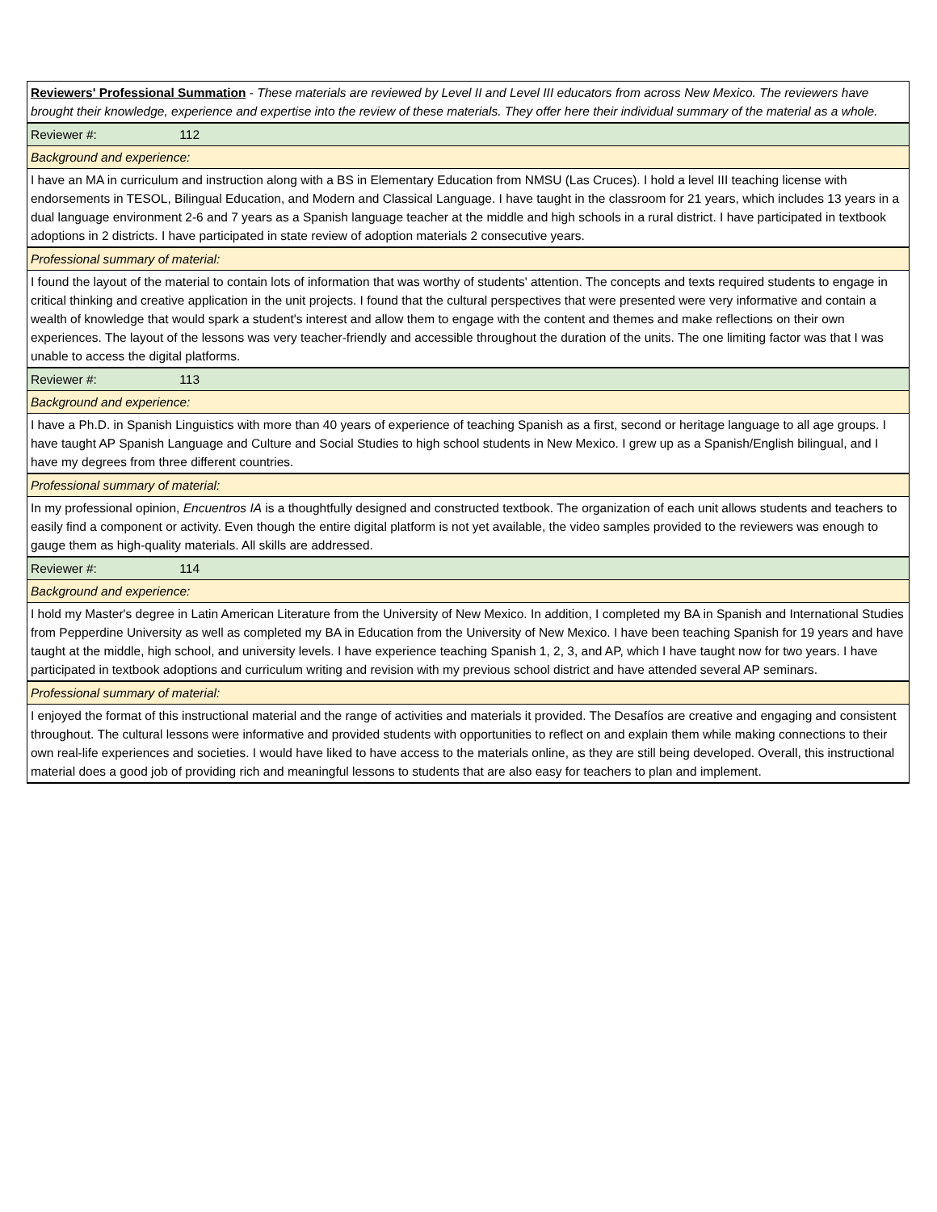| Reviewers' Professional Summation - These materials are reviewed by Level II and Level III educators from across New Mexico. The reviewers have brought their knowledge, experience and expertise into the review of these materials. They offer here their individual summary of the material as a whole. |
| Reviewer #: 112 |
| Background and experience: |
| I have an MA in curriculum and instruction along with a BS in Elementary Education from NMSU (Las Cruces). I hold a level III teaching license with endorsements in TESOL, Bilingual Education, and Modern and Classical Language. I have taught in the classroom for 21 years, which includes 13 years in a dual language environment 2-6 and 7 years as a Spanish language teacher at the middle and high schools in a rural district. I have participated in textbook adoptions in 2 districts. I have participated in state review of adoption materials 2 consecutive years. |
| Professional summary of material: |
| I found the layout of the material to contain lots of information that was worthy of students' attention. The concepts and texts required students to engage in critical thinking and creative application in the unit projects. I found that the cultural perspectives that were presented were very informative and contain a wealth of knowledge that would spark a student's interest and allow them to engage with the content and themes and make reflections on their own experiences. The layout of the lessons was very teacher-friendly and accessible throughout the duration of the units. The one limiting factor was that I was unable to access the digital platforms. |
| Reviewer #: 113 |
| Background and experience: |
| I have a Ph.D. in Spanish Linguistics with more than 40 years of experience of teaching Spanish as a first, second or heritage language to all age groups. I have taught AP Spanish Language and Culture and Social Studies to high school students in New Mexico. I grew up as a Spanish/English bilingual, and I have my degrees from three different countries. |
| Professional summary of material: |
| In my professional opinion, Encuentros IA is a thoughtfully designed and constructed textbook. The organization of each unit allows students and teachers to easily find a component or activity. Even though the entire digital platform is not yet available, the video samples provided to the reviewers was enough to gauge them as high-quality materials. All skills are addressed. |
| Reviewer #: 114 |
| Background and experience: |
| I hold my Master's degree in Latin American Literature from the University of New Mexico. In addition, I completed my BA in Spanish and International Studies from Pepperdine University as well as completed my BA in Education from the University of New Mexico. I have been teaching Spanish for 19 years and have taught at the middle, high school, and university levels. I have experience teaching Spanish 1, 2, 3, and AP, which I have taught now for two years. I have participated in textbook adoptions and curriculum writing and revision with my previous school district and have attended several AP seminars. |
| Professional summary of material: |
| I enjoyed the format of this instructional material and the range of activities and materials it provided. The Desafíos are creative and engaging and consistent throughout. The cultural lessons were informative and provided students with opportunities to reflect on and explain them while making connections to their own real-life experiences and societies. I would have liked to have access to the materials online, as they are still being developed. Overall, this instructional material does a good job of providing rich and meaningful lessons to students that are also easy for teachers to plan and implement. |